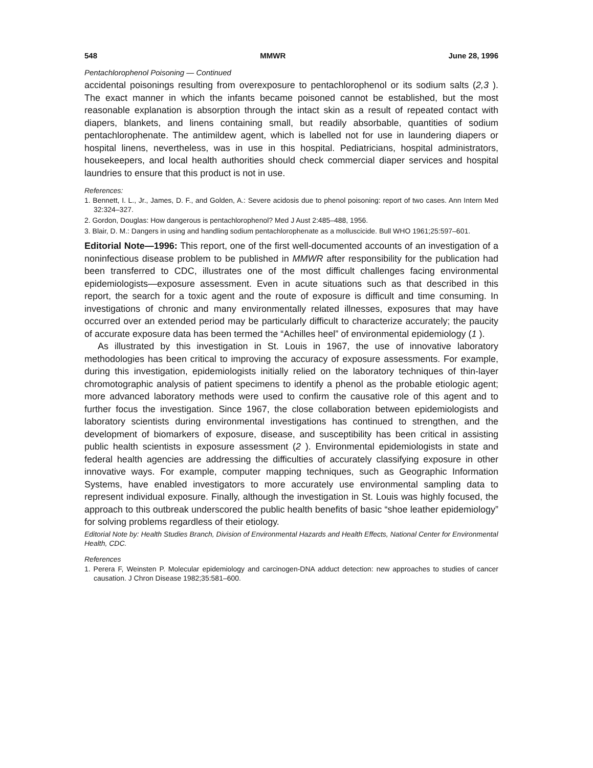548 MMWR June 28, 1996
Pentachlorophenol Poisoning — Continued
accidental poisonings resulting from overexposure to pentachlorophenol or its sodium salts (2,3 ). The exact manner in which the infants became poisoned cannot be established, but the most reasonable explanation is absorption through the intact skin as a result of repeated contact with diapers, blankets, and linens containing small, but readily absorbable, quantities of sodium pentachlorophenate. The antimildew agent, which is labelled not for use in laundering diapers or hospital linens, nevertheless, was in use in this hospital. Pediatricians, hospital administrators, housekeepers, and local health authorities should check commercial diaper services and hospital laundries to ensure that this product is not in use.
References:
1. Bennett, I. L., Jr., James, D. F., and Golden, A.: Severe acidosis due to phenol poisoning: report of two cases. Ann Intern Med 32:324–327.
2. Gordon, Douglas: How dangerous is pentachlorophenol? Med J Aust 2:485–488, 1956.
3. Blair, D. M.: Dangers in using and handling sodium pentachlorophenate as a molluscicide. Bull WHO 1961;25:597–601.
Editorial Note—1996: This report, one of the first well-documented accounts of an investigation of a noninfectious disease problem to be published in MMWR after responsibility for the publication had been transferred to CDC, illustrates one of the most difficult challenges facing environmental epidemiologists—exposure assessment. Even in acute situations such as that described in this report, the search for a toxic agent and the route of exposure is difficult and time consuming. In investigations of chronic and many environmentally related illnesses, exposures that may have occurred over an extended period may be particularly difficult to characterize accurately; the paucity of accurate exposure data has been termed the “Achilles heel” of environmental epidemiology (1 ).
As illustrated by this investigation in St. Louis in 1967, the use of innovative laboratory methodologies has been critical to improving the accuracy of exposure assessments. For example, during this investigation, epidemiologists initially relied on the laboratory techniques of thin-layer chromotographic analysis of patient specimens to identify a phenol as the probable etiologic agent; more advanced laboratory methods were used to confirm the causative role of this agent and to further focus the investigation. Since 1967, the close collaboration between epidemiologists and laboratory scientists during environmental investigations has continued to strengthen, and the development of biomarkers of exposure, disease, and susceptibility has been critical in assisting public health scientists in exposure assessment (2 ). Environmental epidemiologists in state and federal health agencies are addressing the difficulties of accurately classifying exposure in other innovative ways. For example, computer mapping techniques, such as Geographic Information Systems, have enabled investigators to more accurately use environmental sampling data to represent individual exposure. Finally, although the investigation in St. Louis was highly focused, the approach to this outbreak underscored the public health benefits of basic “shoe leather epidemiology” for solving problems regardless of their etiology.
Editorial Note by: Health Studies Branch, Division of Environmental Hazards and Health Effects, National Center for Environmental Health, CDC.
References
1. Perera F, Weinsten P. Molecular epidemiology and carcinogen-DNA adduct detection: new approaches to studies of cancer causation. J Chron Disease 1982;35:581–600.